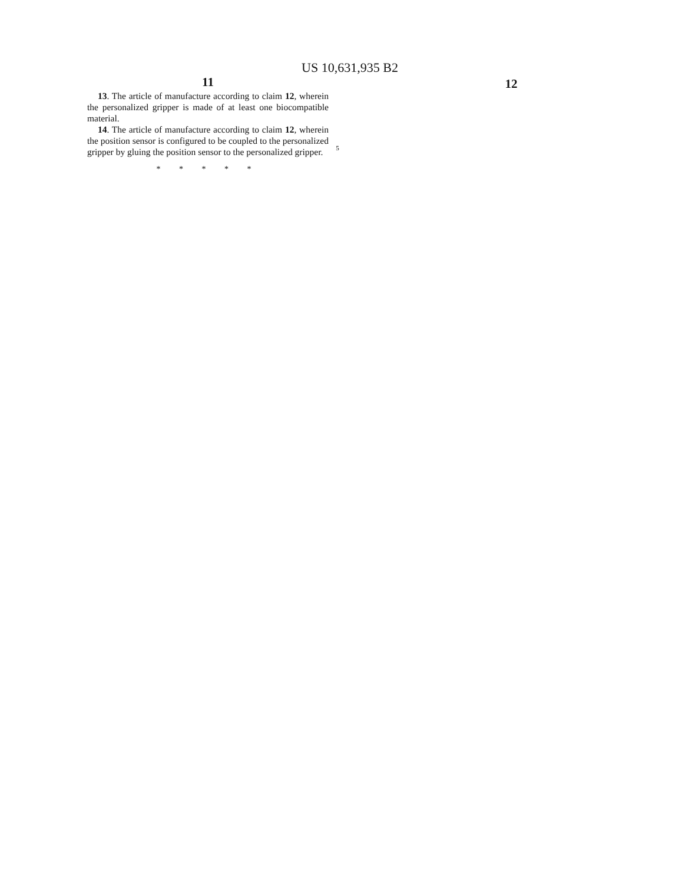US 10,631,935 B2
11
13. The article of manufacture according to claim 12, wherein the personalized gripper is made of at least one biocompatible material.
14. The article of manufacture according to claim 12, wherein the position sensor is configured to be coupled to the personalized gripper by gluing the position sensor to the personalized gripper.
* * * * *
5
12